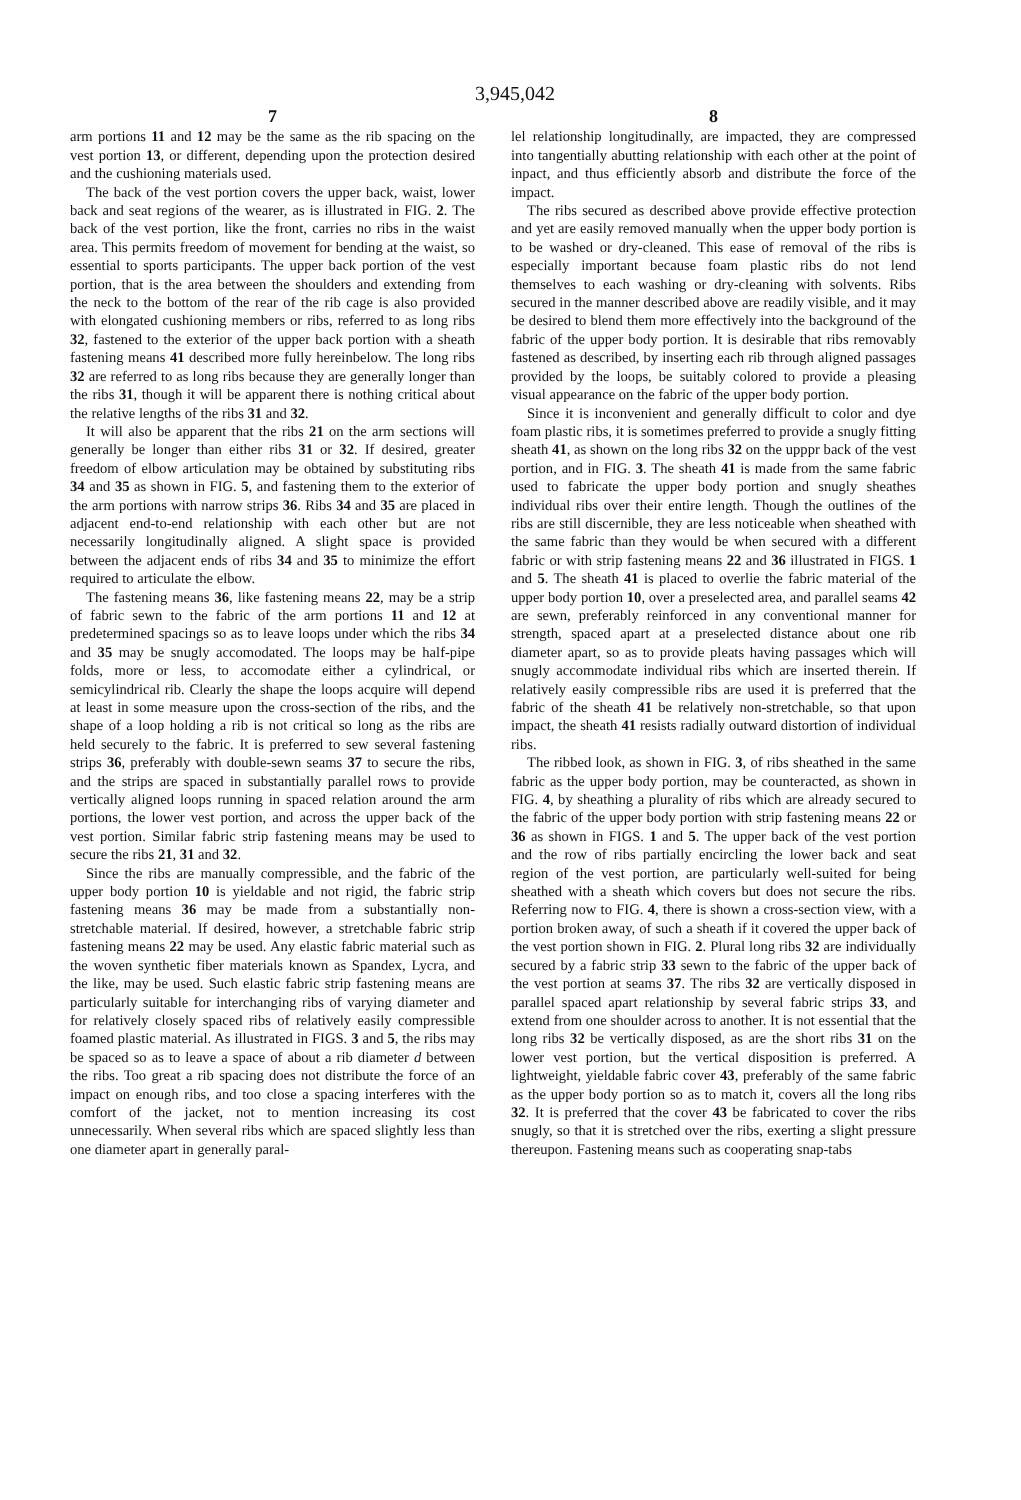3,945,042
7
arm portions 11 and 12 may be the same as the rib spacing on the vest portion 13, or different, depending upon the protection desired and the cushioning materials used.
The back of the vest portion covers the upper back, waist, lower back and seat regions of the wearer, as is illustrated in FIG. 2. The back of the vest portion, like the front, carries no ribs in the waist area. This permits freedom of movement for bending at the waist, so essential to sports participants. The upper back portion of the vest portion, that is the area between the shoulders and extending from the neck to the bottom of the rear of the rib cage is also provided with elongated cushioning members or ribs, referred to as long ribs 32, fastened to the exterior of the upper back portion with a sheath fastening means 41 described more fully hereinbelow. The long ribs 32 are referred to as long ribs because they are generally longer than the ribs 31, though it will be apparent there is nothing critical about the relative lengths of the ribs 31 and 32.
It will also be apparent that the ribs 21 on the arm sections will generally be longer than either ribs 31 or 32. If desired, greater freedom of elbow articulation may be obtained by substituting ribs 34 and 35 as shown in FIG. 5, and fastening them to the exterior of the arm portions with narrow strips 36. Ribs 34 and 35 are placed in adjacent end-to-end relationship with each other but are not necessarily longitudinally aligned. A slight space is provided between the adjacent ends of ribs 34 and 35 to minimize the effort required to articulate the elbow.
The fastening means 36, like fastening means 22, may be a strip of fabric sewn to the fabric of the arm portions 11 and 12 at predetermined spacings so as to leave loops under which the ribs 34 and 35 may be snugly accomodated. The loops may be half-pipe folds, more or less, to accomodate either a cylindrical, or semicylindrical rib. Clearly the shape the loops acquire will depend at least in some measure upon the cross-section of the ribs, and the shape of a loop holding a rib is not critical so long as the ribs are held securely to the fabric. It is preferred to sew several fastening strips 36, preferably with double-sewn seams 37 to secure the ribs, and the strips are spaced in substantially parallel rows to provide vertically aligned loops running in spaced relation around the arm portions, the lower vest portion, and across the upper back of the vest portion. Similar fabric strip fastening means may be used to secure the ribs 21, 31 and 32.
Since the ribs are manually compressible, and the fabric of the upper body portion 10 is yieldable and not rigid, the fabric strip fastening means 36 may be made from a substantially non-stretchable material. If desired, however, a stretchable fabric strip fastening means 22 may be used. Any elastic fabric material such as the woven synthetic fiber materials known as Spandex, Lycra, and the like, may be used. Such elastic fabric strip fastening means are particularly suitable for interchanging ribs of varying diameter and for relatively closely spaced ribs of relatively easily compressible foamed plastic material. As illustrated in FIGS. 3 and 5, the ribs may be spaced so as to leave a space of about a rib diameter d between the ribs. Too great a rib spacing does not distribute the force of an impact on enough ribs, and too close a spacing interferes with the comfort of the jacket, not to mention increasing its cost unnecessarily. When several ribs which are spaced slightly less than one diameter apart in generally paral-
8
lel relationship longitudinally, are impacted, they are compressed into tangentially abutting relationship with each other at the point of inpact, and thus efficiently absorb and distribute the force of the impact.
The ribs secured as described above provide effective protection and yet are easily removed manually when the upper body portion is to be washed or dry-cleaned. This ease of removal of the ribs is especially important because foam plastic ribs do not lend themselves to each washing or dry-cleaning with solvents. Ribs secured in the manner described above are readily visible, and it may be desired to blend them more effectively into the background of the fabric of the upper body portion. It is desirable that ribs removably fastened as described, by inserting each rib through aligned passages provided by the loops, be suitably colored to provide a pleasing visual appearance on the fabric of the upper body portion.
Since it is inconvenient and generally difficult to color and dye foam plastic ribs, it is sometimes preferred to provide a snugly fitting sheath 41, as shown on the long ribs 32 on the upppr back of the vest portion, and in FIG. 3. The sheath 41 is made from the same fabric used to fabricate the upper body portion and snugly sheathes individual ribs over their entire length. Though the outlines of the ribs are still discernible, they are less noticeable when sheathed with the same fabric than they would be when secured with a different fabric or with strip fastening means 22 and 36 illustrated in FIGS. 1 and 5. The sheath 41 is placed to overlie the fabric material of the upper body portion 10, over a preselected area, and parallel seams 42 are sewn, preferably reinforced in any conventional manner for strength, spaced apart at a preselected distance about one rib diameter apart, so as to provide pleats having passages which will snugly accommodate individual ribs which are inserted therein. If relatively easily compressible ribs are used it is preferred that the fabric of the sheath 41 be relatively non-stretchable, so that upon impact, the sheath 41 resists radially outward distortion of individual ribs.
The ribbed look, as shown in FIG. 3, of ribs sheathed in the same fabric as the upper body portion, may be counteracted, as shown in FIG. 4, by sheathing a plurality of ribs which are already secured to the fabric of the upper body portion with strip fastening means 22 or 36 as shown in FIGS. 1 and 5. The upper back of the vest portion and the row of ribs partially encircling the lower back and seat region of the vest portion, are particularly well-suited for being sheathed with a sheath which covers but does not secure the ribs. Referring now to FIG. 4, there is shown a cross-section view, with a portion broken away, of such a sheath if it covered the upper back of the vest portion shown in FIG. 2. Plural long ribs 32 are individually secured by a fabric strip 33 sewn to the fabric of the upper back of the vest portion at seams 37. The ribs 32 are vertically disposed in parallel spaced apart relationship by several fabric strips 33, and extend from one shoulder across to another. It is not essential that the long ribs 32 be vertically disposed, as are the short ribs 31 on the lower vest portion, but the vertical disposition is preferred. A lightweight, yieldable fabric cover 43, preferably of the same fabric as the upper body portion so as to match it, covers all the long ribs 32. It is preferred that the cover 43 be fabricated to cover the ribs snugly, so that it is stretched over the ribs, exerting a slight pressure thereupon. Fastening means such as cooperating snap-tabs